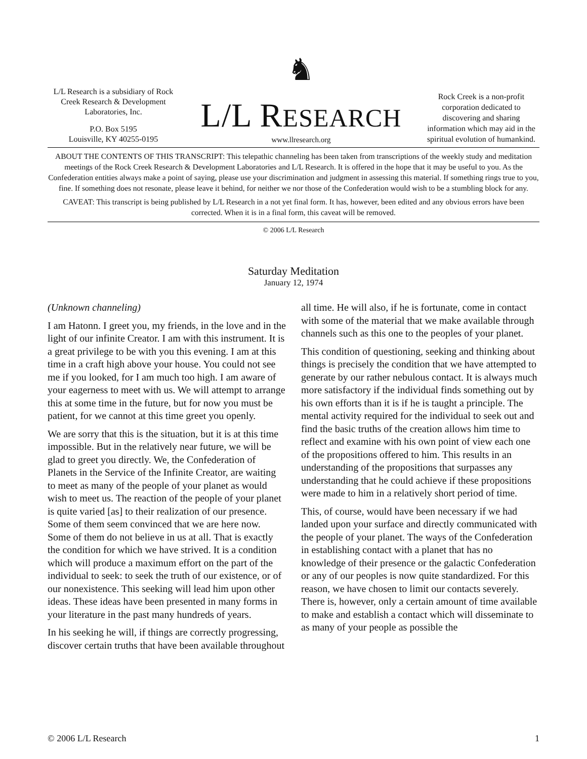L/L Research is a subsidiary of Rock Creek Research & Development Laboratories, Inc.
P.O. Box 5195
Louisville, KY 40255-0195
♞
L/L RESEARCH
www.llresearch.org
Rock Creek is a non-profit corporation dedicated to discovering and sharing information which may aid in the spiritual evolution of humankind.
ABOUT THE CONTENTS OF THIS TRANSCRIPT: This telepathic channeling has been taken from transcriptions of the weekly study and meditation meetings of the Rock Creek Research & Development Laboratories and L/L Research. It is offered in the hope that it may be useful to you. As the Confederation entities always make a point of saying, please use your discrimination and judgment in assessing this material. If something rings true to you, fine. If something does not resonate, please leave it behind, for neither we nor those of the Confederation would wish to be a stumbling block for any.
CAVEAT: This transcript is being published by L/L Research in a not yet final form. It has, however, been edited and any obvious errors have been corrected. When it is in a final form, this caveat will be removed.
© 2006 L/L Research
Saturday Meditation
January 12, 1974
(Unknown channeling)
I am Hatonn. I greet you, my friends, in the love and in the light of our infinite Creator. I am with this instrument. It is a great privilege to be with you this evening. I am at this time in a craft high above your house. You could not see me if you looked, for I am much too high. I am aware of your eagerness to meet with us. We will attempt to arrange this at some time in the future, but for now you must be patient, for we cannot at this time greet you openly.
We are sorry that this is the situation, but it is at this time impossible. But in the relatively near future, we will be glad to greet you directly. We, the Confederation of Planets in the Service of the Infinite Creator, are waiting to meet as many of the people of your planet as would wish to meet us. The reaction of the people of your planet is quite varied [as] to their realization of our presence. Some of them seem convinced that we are here now. Some of them do not believe in us at all. That is exactly the condition for which we have strived. It is a condition which will produce a maximum effort on the part of the individual to seek: to seek the truth of our existence, or of our nonexistence. This seeking will lead him upon other ideas. These ideas have been presented in many forms in your literature in the past many hundreds of years.
In his seeking he will, if things are correctly progressing, discover certain truths that have been available throughout all time. He will also, if he is fortunate, come in contact with some of the material that we make available through channels such as this one to the peoples of your planet.
This condition of questioning, seeking and thinking about things is precisely the condition that we have attempted to generate by our rather nebulous contact. It is always much more satisfactory if the individual finds something out by his own efforts than it is if he is taught a principle. The mental activity required for the individual to seek out and find the basic truths of the creation allows him time to reflect and examine with his own point of view each one of the propositions offered to him. This results in an understanding of the propositions that surpasses any understanding that he could achieve if these propositions were made to him in a relatively short period of time.
This, of course, would have been necessary if we had landed upon your surface and directly communicated with the people of your planet. The ways of the Confederation in establishing contact with a planet that has no knowledge of their presence or the galactic Confederation or any of our peoples is now quite standardized. For this reason, we have chosen to limit our contacts severely. There is, however, only a certain amount of time available to make and establish a contact which will disseminate to as many of your people as possible the
© 2006 L/L Research 1